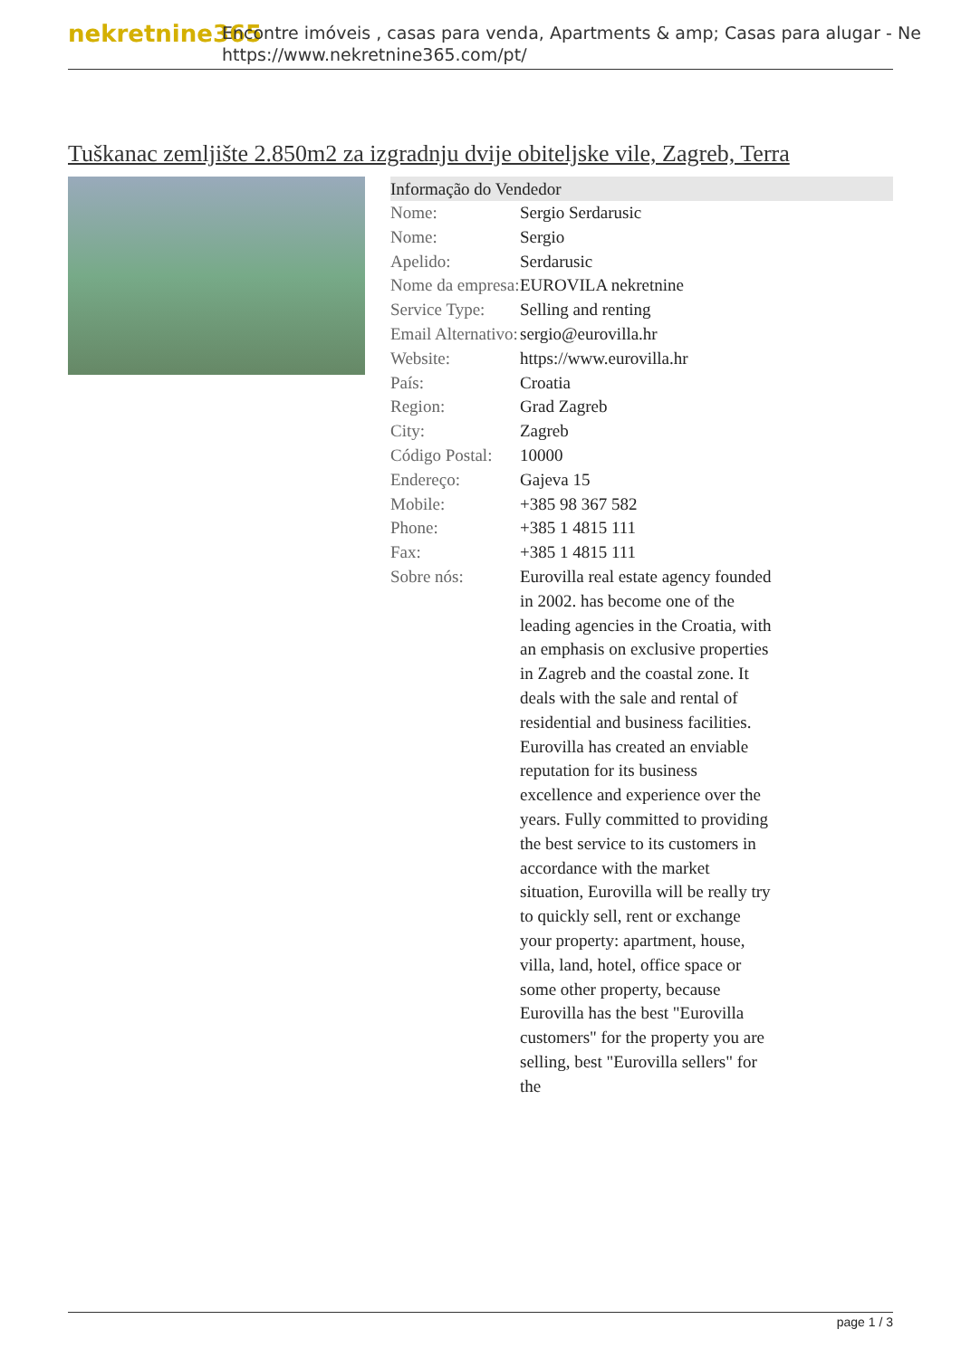nekretnine365
Encontre imóveis , casas para venda, Apartments & amp; Casas para alugar - Ne
https://www.nekretnine365.com/pt/
Tuškanac zemljište 2.850m2 za izgradnju dvije obiteljske vile, Zagreb, Terra
| Informação do Vendedor | | |
| --- | --- | --- |
| Nome: | Sergio Serdarusic | |
| Nome: | Sergio | |
| Apelido: | Serdarusic | |
| Nome da empresa: | EUROVILA nekretnine | |
| Service Type: | Selling and renting | |
| Email Alternativo: | sergio@eurovilla.hr | |
| Website: | https://www.eurovilla.hr | |
| País: | Croatia | |
| Region: | Grad Zagreb | |
| City: | Zagreb | |
| Código Postal: | 10000 | |
| Endereço: | Gajeva 15 | |
| Mobile: | +385 98 367 582 | |
| Phone: | +385 1 4815 111 | |
| Fax: | +385 1 4815 111 | |
| Sobre nós: | Eurovilla real estate agency founded in 2002. has become one of the leading agencies in the Croatia, with an emphasis on exclusive properties in Zagreb and the coastal zone. It deals with the sale and rental of residential and business facilities. Eurovilla has created an enviable reputation for its business excellence and experience over the years. Fully committed to providing the best service to its customers in accordance with the market situation, Eurovilla will be really try to quickly sell, rent or exchange your property: apartment, house, villa, land, hotel, office space or some other property, because Eurovilla has the best "Eurovilla customers" for the property you are selling, best "Eurovilla sellers" for the | |
page 1 / 3